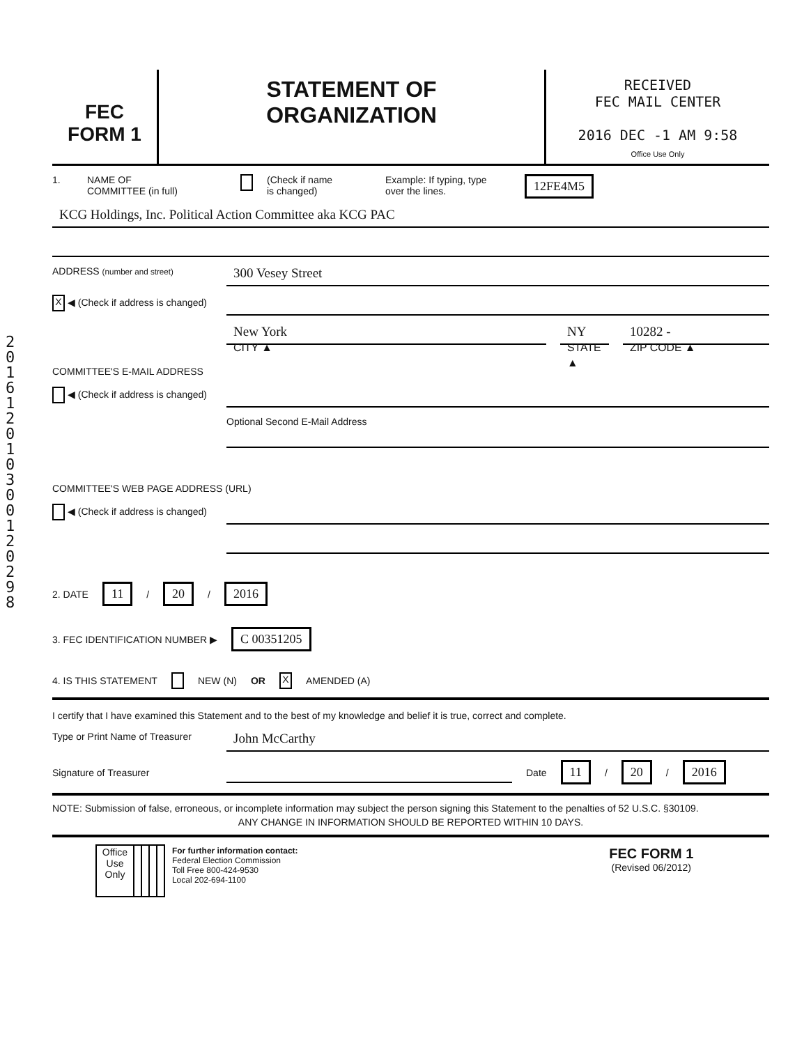201612010300120298
FEC
FORM 1
STATEMENT OF
ORGANIZATION
RECEIVED
FEC MAIL CENTER
2016 DEC -1 AM 9:58
Office Use Only
1. NAME OF
COMMITTEE (in full) (Check if name
is changed) Example: If typing, type
over the lines. 12FE4M5
KCG Holdings, Inc. Political Action Committee aka KCG PAC
ADDRESS (number and street)
300 Vesey Street
X ◀ (Check if address is changed)
New York
CITY ▲
NY
STATE ▲
10282 -
ZIP CODE ▲
COMMITTEE'S E-MAIL ADDRESS
◀ (Check if address is changed)
Optional Second E-Mail Address
COMMITTEE'S WEB PAGE ADDRESS (URL)
◀ (Check if address is changed)
2. DATE 11 / 20 / 2016
3. FEC IDENTIFICATION NUMBER ▶ C 00351205
4. IS THIS STATEMENT NEW (N) OR X AMENDED (A)
I certify that I have examined this Statement and to the best of my knowledge and belief it is true, correct and complete.
Type or Print Name of Treasurer
John McCarthy
Signature of Treasurer Date 11 / 20 / 2016
NOTE: Submission of false, erroneous, or incomplete information may subject the person signing this Statement to the penalties of 52 U.S.C. §30109.
ANY CHANGE IN INFORMATION SHOULD BE REPORTED WITHIN 10 DAYS.
| | Office Use Only | | | | | For further information contact: Federal Election Commission Toll Free 800-424-9530 Local 202-694-1100 | FEC FORM 1 (Revised 06/2012) |